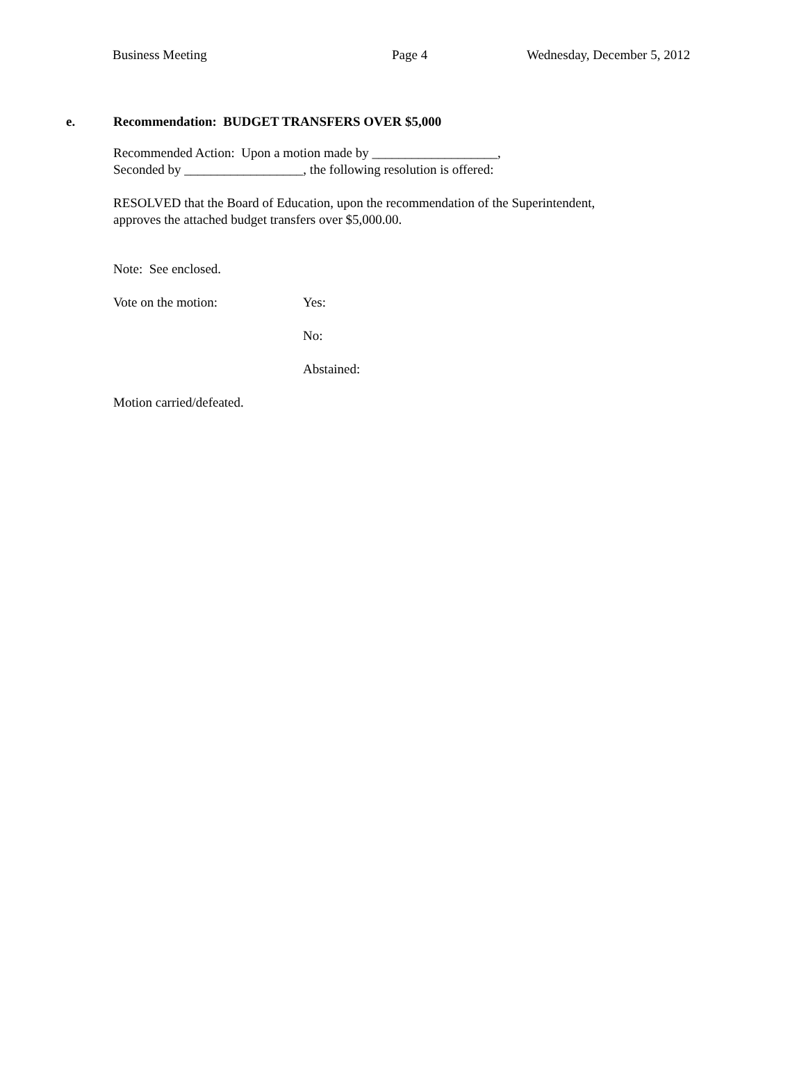Business Meeting Page 4 Wednesday, December 5, 2012
e. Recommendation: BUDGET TRANSFERS OVER $5,000
Recommended Action: Upon a motion made by ___________________,
Seconded by __________________, the following resolution is offered:
RESOLVED that the Board of Education, upon the recommendation of the Superintendent,
approves the attached budget transfers over $5,000.00.
Note: See enclosed.
Vote on the motion: Yes:
No:
Abstained:
Motion carried/defeated.